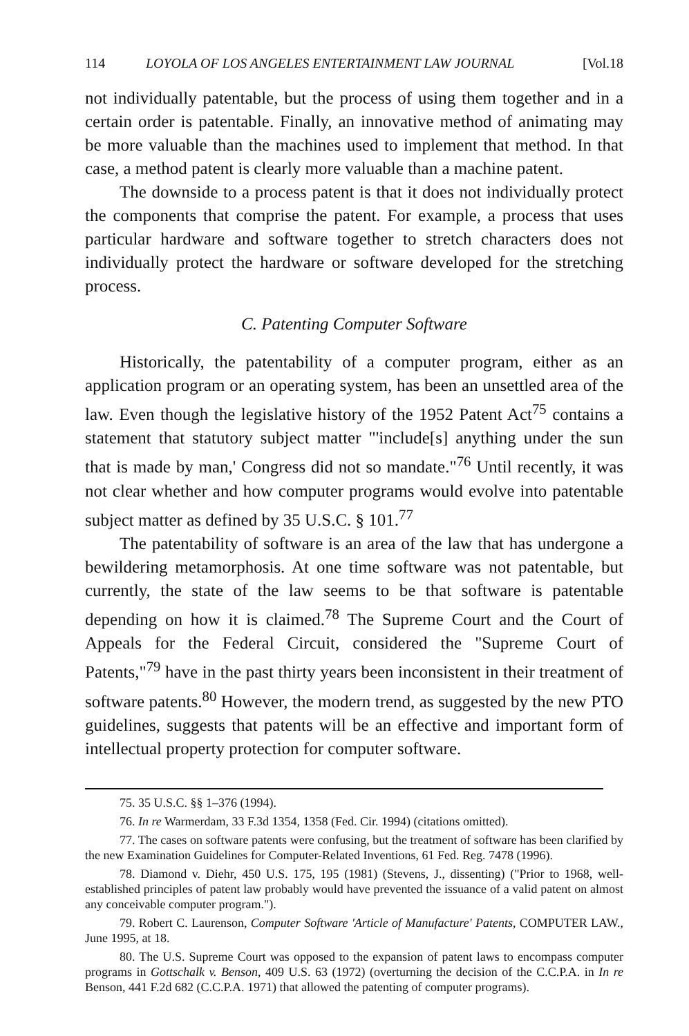114 LOYOLA OF LOS ANGELES ENTERTAINMENT LAW JOURNAL [Vol.18
not individually patentable, but the process of using them together and in a certain order is patentable. Finally, an innovative method of animating may be more valuable than the machines used to implement that method. In that case, a method patent is clearly more valuable than a machine patent.
The downside to a process patent is that it does not individually protect the components that comprise the patent. For example, a process that uses particular hardware and software together to stretch characters does not individually protect the hardware or software developed for the stretching process.
C. Patenting Computer Software
Historically, the patentability of a computer program, either as an application program or an operating system, has been an unsettled area of the law. Even though the legislative history of the 1952 Patent Act<sup>75</sup> contains a statement that statutory subject matter "'include[s] anything under the sun that is made by man,' Congress did not so mandate."<sup>76</sup> Until recently, it was not clear whether and how computer programs would evolve into patentable subject matter as defined by 35 U.S.C. § 101.<sup>77</sup>
The patentability of software is an area of the law that has undergone a bewildering metamorphosis. At one time software was not patentable, but currently, the state of the law seems to be that software is patentable depending on how it is claimed.<sup>78</sup> The Supreme Court and the Court of Appeals for the Federal Circuit, considered the "Supreme Court of Patents,"<sup>79</sup> have in the past thirty years been inconsistent in their treatment of software patents.<sup>80</sup> However, the modern trend, as suggested by the new PTO guidelines, suggests that patents will be an effective and important form of intellectual property protection for computer software.
75. 35 U.S.C. §§ 1–376 (1994).
76. In re Warmerdam, 33 F.3d 1354, 1358 (Fed. Cir. 1994) (citations omitted).
77. The cases on software patents were confusing, but the treatment of software has been clarified by the new Examination Guidelines for Computer-Related Inventions, 61 Fed. Reg. 7478 (1996).
78. Diamond v. Diehr, 450 U.S. 175, 195 (1981) (Stevens, J., dissenting) ("Prior to 1968, well-established principles of patent law probably would have prevented the issuance of a valid patent on almost any conceivable computer program.").
79. Robert C. Laurenson, Computer Software 'Article of Manufacture' Patents, COMPUTER LAW., June 1995, at 18.
80. The U.S. Supreme Court was opposed to the expansion of patent laws to encompass computer programs in Gottschalk v. Benson, 409 U.S. 63 (1972) (overturning the decision of the C.C.P.A. in In re Benson, 441 F.2d 682 (C.C.P.A. 1971) that allowed the patenting of computer programs).